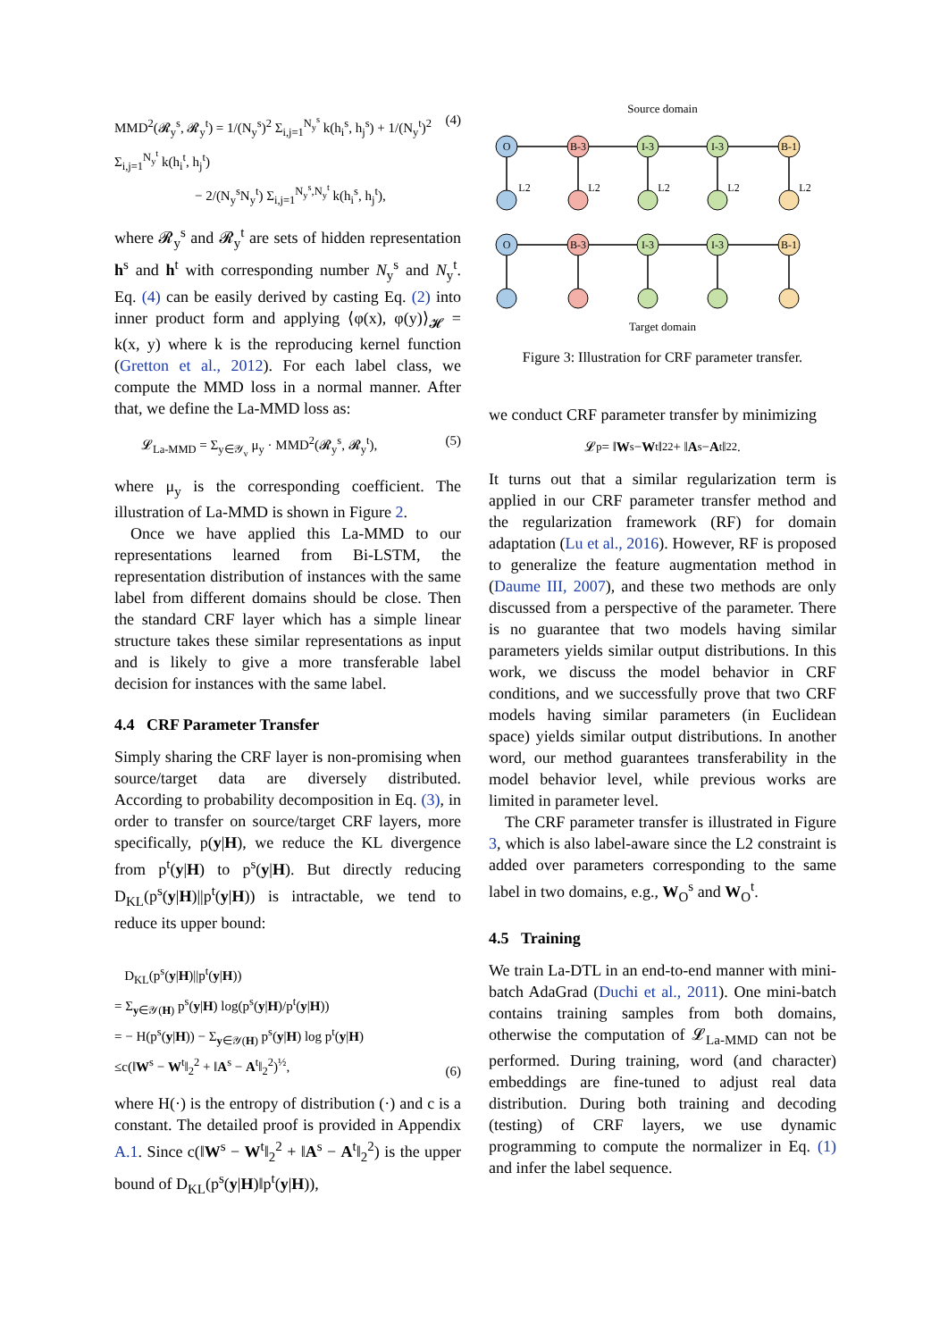MMD<sup>2</sup>(𝓡<sub>y</sub><sup>s</sup>, 𝓡<sub>y</sub><sup>t</sup>) = 1/(N<sub>y</sub><sup>s</sup>)<sup>2</sup> Σ<sub>i,j=1</sub><sup>N<sub>y</sub><sup>s</sup></sup> k(h<sub>i</sub><sup>s</sup>, h<sub>j</sub><sup>s</sup>) + 1/(N<sub>y</sub><sup>t</sup>)<sup>2</sup> Σ<sub>i,j=1</sub><sup>N<sub>y</sub><sup>t</sup></sup> k(h<sub>i</sub><sup>t</sup>, h<sub>j</sub><sup>t</sup>)
− 2/(N<sub>y</sub><sup>s</sup>N<sub>y</sub><sup>t</sup>) Σ<sub>i,j=1</sub><sup>N<sub>y</sub><sup>s</sup>,N<sub>y</sub><sup>t</sup></sup> k(h<sub>i</sub><sup>s</sup>, h<sub>j</sub><sup>t</sup>), (4)
where 𝓡<sub>y</sub><sup>s</sup> and 𝓡<sub>y</sub><sup>t</sup> are sets of hidden representation h<sup>s</sup> and h<sup>t</sup> with corresponding number N<sub>y</sub><sup>s</sup> and N<sub>y</sub><sup>t</sup>. Eq. (4) can be easily derived by casting Eq. (2) into inner product form and applying ⟨φ(x), φ(y)⟩<sub>𝓗</sub> = k(x, y) where k is the reproducing kernel function (Gretton et al., 2012). For each label class, we compute the MMD loss in a normal manner. After that, we define the La-MMD loss as:
𝓛<sub>La-MMD</sub> = Σ<sub>y∈𝒴<sub>v</sub></sub> μ<sub>y</sub> · MMD<sup>2</sup>(𝓡<sub>y</sub><sup>s</sup>, 𝓡<sub>y</sub><sup>t</sup>), (5)
where μ<sub>y</sub> is the corresponding coefficient. The illustration of La-MMD is shown in Figure 2.
Once we have applied this La-MMD to our representations learned from Bi-LSTM, the representation distribution of instances with the same label from different domains should be close. Then the standard CRF layer which has a simple linear structure takes these similar representations as input and is likely to give a more transferable label decision for instances with the same label.
4.4 CRF Parameter Transfer
Simply sharing the CRF layer is non-promising when source/target data are diversely distributed. According to probability decomposition in Eq. (3), in order to transfer on source/target CRF layers, more specifically, p(y|H), we reduce the KL divergence from p<sup>t</sup>(y|H) to p<sup>s</sup>(y|H). But directly reducing D<sub>KL</sub>(p<sup>s</sup>(y|H)||p<sup>t</sup>(y|H)) is intractable, we tend to reduce its upper bound:
D<sub>KL</sub>(p<sup>s</sup>(y|H)||p<sup>t</sup>(y|H))
= Σ<sub>y∈𝒴(H)</sub> p<sup>s</sup>(y|H) log(p<sup>s</sup>(y|H)/p<sup>t</sup>(y|H))
= − H(p<sup>s</sup>(y|H)) − Σ<sub>y∈𝒴(H)</sub> p<sup>s</sup>(y|H) log p<sup>t</sup>(y|H)
≤c(‖W<sup>s</sup> − W<sup>t</sup>‖<sub>2</sub><sup>2</sup> + ‖A<sup>s</sup> − A<sup>t</sup>‖<sub>2</sub><sup>2</sup>)<sup>½</sup>, (6)
where H(·) is the entropy of distribution (·) and c is a constant. The detailed proof is provided in Appendix A.1. Since c(‖W<sup>s</sup> − W<sup>t</sup>‖<sub>2</sub><sup>2</sup> + ‖A<sup>s</sup> − A<sup>t</sup>‖<sub>2</sub><sup>2</sup>) is the upper bound of D<sub>KL</sub>(p<sup>s</sup>(y|H)‖p<sup>t</sup>(y|H)),
Source domain
O
B-3
I-3
I-3
B-1
O
B-3
I-3
I-3
B-1
L2
L2
L2
L2
L2
Target domain
Figure 3: Illustration for CRF parameter transfer.
we conduct CRF parameter transfer by minimizing
𝓛<sub>p</sub> = ‖ W<sup>s</sup> − W<sup>t</sup>‖<sub>2</sub><sup>2</sup> + ‖ A<sup>s</sup> − A<sup>t</sup>‖<sub>2</sub><sup>2</sup>.
It turns out that a similar regularization term is applied in our CRF parameter transfer method and the regularization framework (RF) for domain adaptation (Lu et al., 2016). However, RF is proposed to generalize the feature augmentation method in (Daume III, 2007), and these two methods are only discussed from a perspective of the parameter. There is no guarantee that two models having similar parameters yields similar output distributions. In this work, we discuss the model behavior in CRF conditions, and we successfully prove that two CRF models having similar parameters (in Euclidean space) yields similar output distributions. In another word, our method guarantees transferability in the model behavior level, while previous works are limited in parameter level.
The CRF parameter transfer is illustrated in Figure 3, which is also label-aware since the L2 constraint is added over parameters corresponding to the same label in two domains, e.g., W<sub>O</sub><sup>s</sup> and W<sub>O</sub><sup>t</sup>.
4.5 Training
We train La-DTL in an end-to-end manner with mini-batch AdaGrad (Duchi et al., 2011). One mini-batch contains training samples from both domains, otherwise the computation of 𝓛<sub>La-MMD</sub> can not be performed. During training, word (and character) embeddings are fine-tuned to adjust real data distribution. During both training and decoding (testing) of CRF layers, we use dynamic programming to compute the normalizer in Eq. (1) and infer the label sequence.